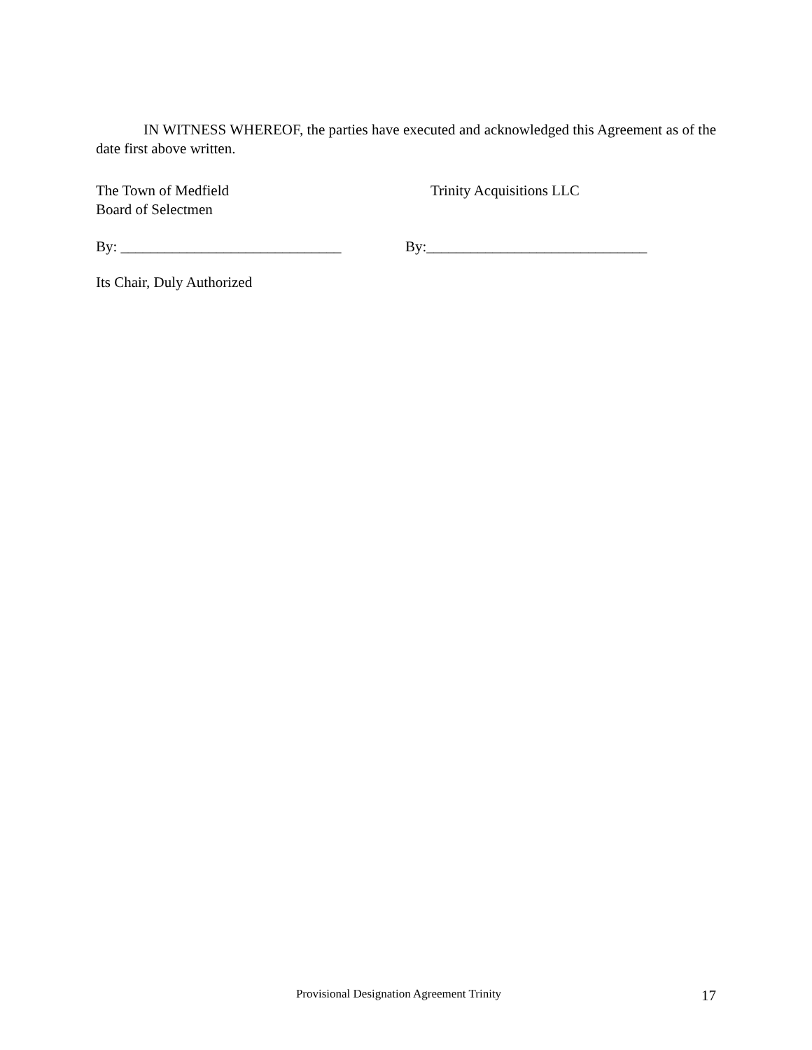IN WITNESS WHEREOF, the parties have executed and acknowledged this Agreement as of the date first above written.
The Town of Medfield
Board of Selectmen
Trinity Acquisitions LLC
By: ______________________________ By:______________________________
Its Chair, Duly Authorized
Provisional Designation Agreement Trinity
17